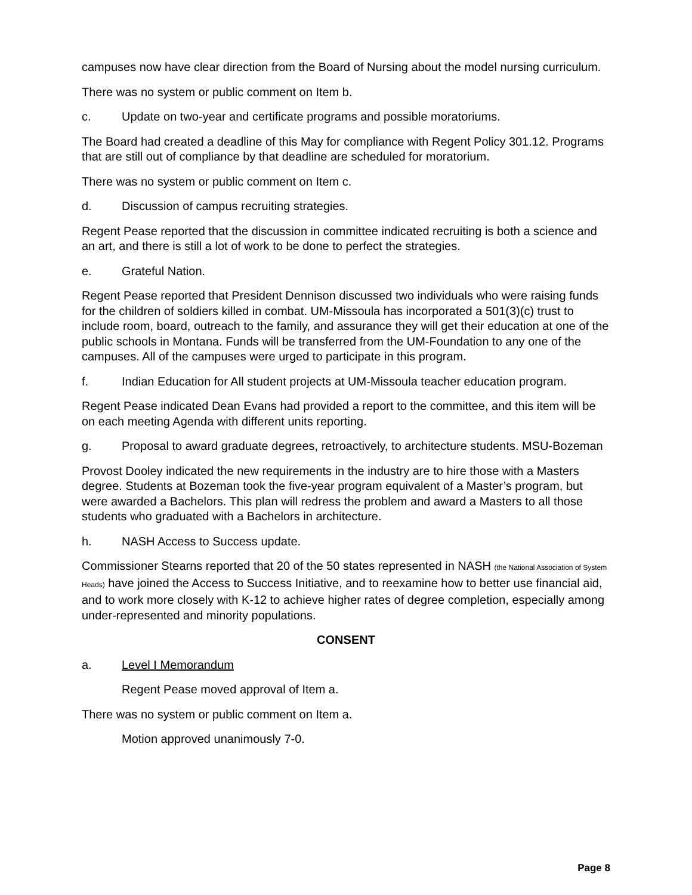campuses now have clear direction from the Board of Nursing about the model nursing curriculum.
There was no system or public comment on Item b.
c. Update on two-year and certificate programs and possible moratoriums.
The Board had created a deadline of this May for compliance with Regent Policy 301.12. Programs that are still out of compliance by that deadline are scheduled for moratorium.
There was no system or public comment on Item c.
d. Discussion of campus recruiting strategies.
Regent Pease reported that the discussion in committee indicated recruiting is both a science and an art, and there is still a lot of work to be done to perfect the strategies.
e. Grateful Nation.
Regent Pease reported that President Dennison discussed two individuals who were raising funds for the children of soldiers killed in combat. UM-Missoula has incorporated a 501(3)(c) trust to include room, board, outreach to the family, and assurance they will get their education at one of the public schools in Montana. Funds will be transferred from the UM-Foundation to any one of the campuses. All of the campuses were urged to participate in this program.
f. Indian Education for All student projects at UM-Missoula teacher education program.
Regent Pease indicated Dean Evans had provided a report to the committee, and this item will be on each meeting Agenda with different units reporting.
g. Proposal to award graduate degrees, retroactively, to architecture students. MSU-Bozeman
Provost Dooley indicated the new requirements in the industry are to hire those with a Masters degree. Students at Bozeman took the five-year program equivalent of a Master’s program, but were awarded a Bachelors. This plan will redress the problem and award a Masters to all those students who graduated with a Bachelors in architecture.
h. NASH Access to Success update.
Commissioner Stearns reported that 20 of the 50 states represented in NASH (the National Association of System Heads) have joined the Access to Success Initiative, and to reexamine how to better use financial aid, and to work more closely with K-12 to achieve higher rates of degree completion, especially among under-represented and minority populations.
CONSENT
a. Level I Memorandum
Regent Pease moved approval of Item a.
There was no system or public comment on Item a.
Motion approved unanimously 7-0.
Page 8